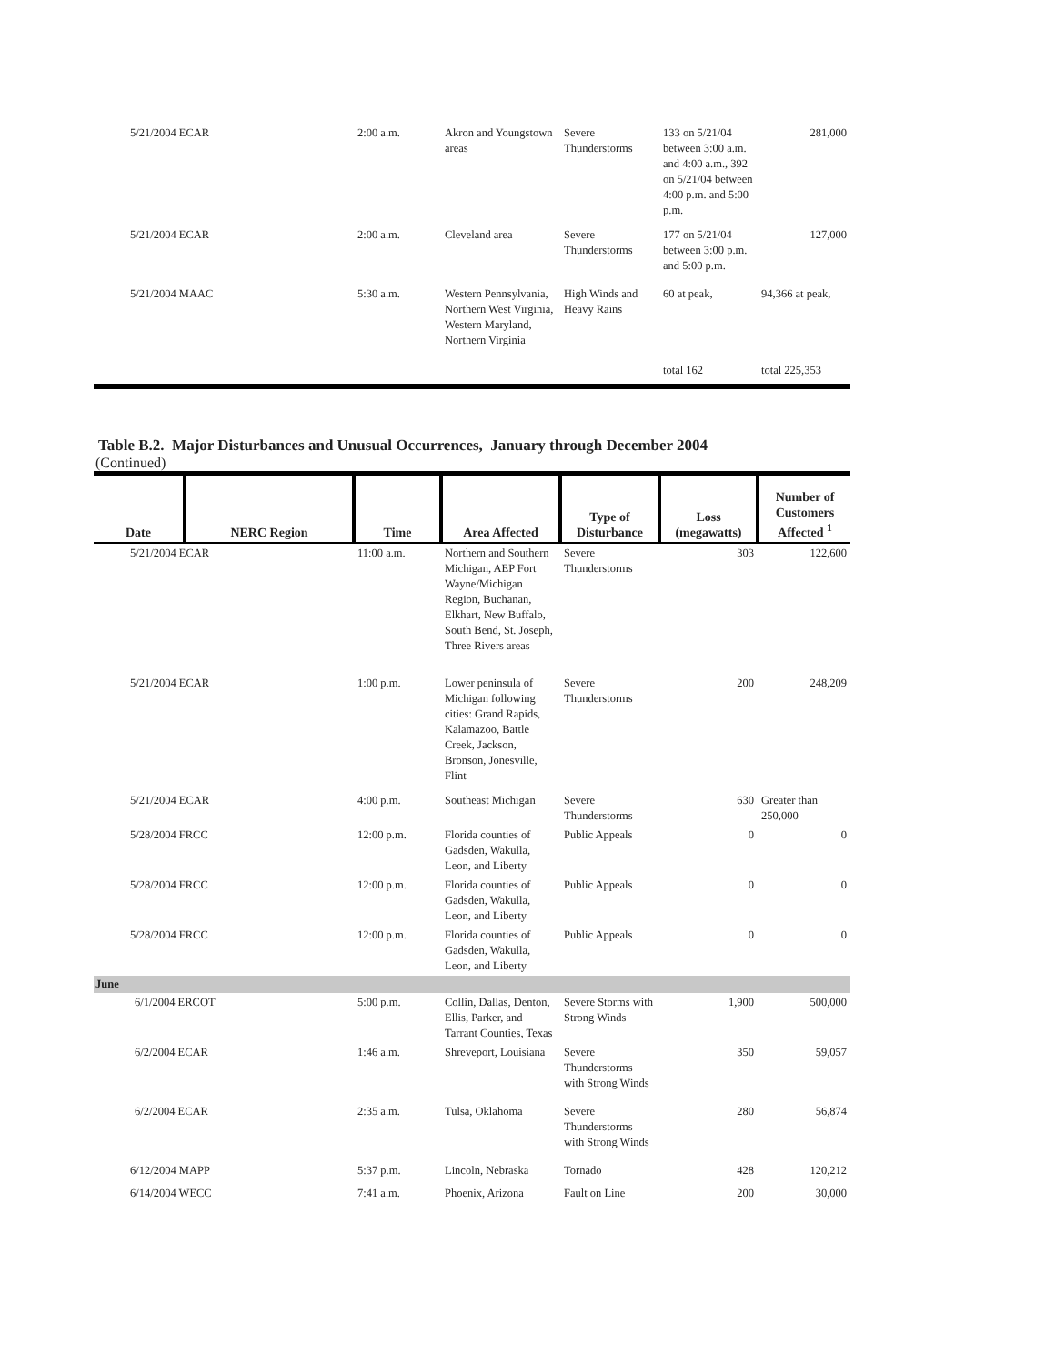| 5/21/2004 ECAR | 2:00 a.m. | Akron and Youngstown areas | Severe Thunderstorms | 133 on 5/21/04 between 3:00 a.m. and 4:00 a.m., 392 on 5/21/04 between 4:00 p.m. and 5:00 p.m. | 281,000 |
| 5/21/2004 ECAR | 2:00 a.m. | Cleveland area | Severe Thunderstorms | 177 on 5/21/04 between 3:00 p.m. and 5:00 p.m. | 127,000 |
| 5/21/2004 MAAC | 5:30 a.m. | Western Pennsylvania, Northern West Virginia, Western Maryland, Northern Virginia | High Winds and Heavy Rains | 60 at peak, | 94,366 at peak, |
| | | | | total 162 | total 225,353 |
Table B.2. Major Disturbances and Unusual Occurrences, January through December 2004
(Continued)
| Date | NERC Region | Time | Area Affected | Type of Disturbance | Loss (megawatts) | Number of Customers Affected <sup>1</sup> |
| --- | --- | --- | --- | --- | --- | --- |
| 5/21/2004 ECAR | | 11:00 a.m. | Northern and Southern Michigan, AEP Fort Wayne/Michigan Region, Buchanan, Elkhart, New Buffalo, South Bend, St. Joseph, Three Rivers areas | Severe Thunderstorms | 303 | 122,600 |
| 5/21/2004 ECAR | | 1:00 p.m. | Lower peninsula of Michigan following cities: Grand Rapids, Kalamazoo, Battle Creek, Jackson, Bronson, Jonesville, Flint | Severe Thunderstorms | 200 | 248,209 |
| 5/21/2004 ECAR | | 4:00 p.m. | Southeast Michigan | Severe Thunderstorms | 630 | Greater than 250,000 |
| 5/28/2004 FRCC | | 12:00 p.m. | Florida counties of Gadsden, Wakulla, Leon, and Liberty | Public Appeals | 0 | 0 |
| 5/28/2004 FRCC | | 12:00 p.m. | Florida counties of Gadsden, Wakulla, Leon, and Liberty | Public Appeals | 0 | 0 |
| 5/28/2004 FRCC | | 12:00 p.m. | Florida counties of Gadsden, Wakulla, Leon, and Liberty | Public Appeals | 0 | 0 |
| June | | | | | | |
| 6/1/2004 ERCOT | | 5:00 p.m. | Collin, Dallas, Denton, Ellis, Parker, and Tarrant Counties, Texas | Severe Storms with Strong Winds | 1,900 | 500,000 |
| 6/2/2004 ECAR | | 1:46 a.m. | Shreveport, Louisiana | Severe Thunderstorms with Strong Winds | 350 | 59,057 |
| 6/2/2004 ECAR | | 2:35 a.m. | Tulsa, Oklahoma | Severe Thunderstorms with Strong Winds | 280 | 56,874 |
| 6/12/2004 MAPP | | 5:37 p.m. | Lincoln, Nebraska | Tornado | 428 | 120,212 |
| 6/14/2004 WECC | | 7:41 a.m. | Phoenix, Arizona | Fault on Line | 200 | 30,000 |